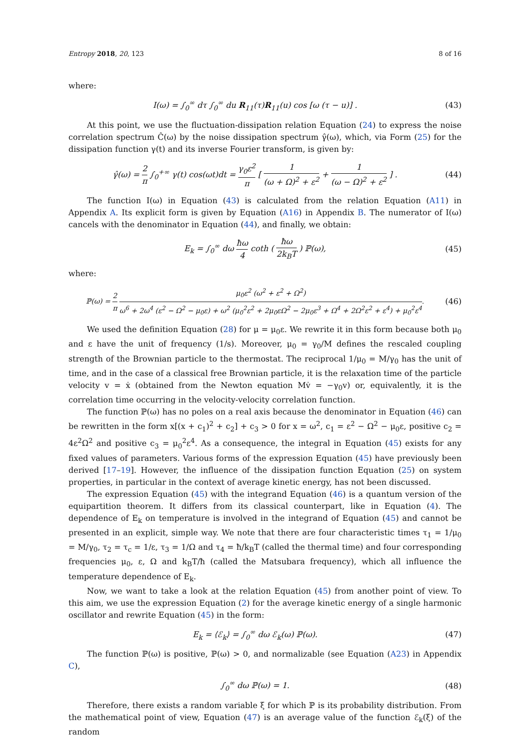Entropy 2018, 20, 123 8 of 16
where:
I(ω) = ∫<sub>0</sub><sup>∞</sup> dτ ∫<sub>0</sub><sup>∞</sup> du R<sub>11</sub>(τ)R<sub>11</sub>(u) cos [ω (τ − u)] .
(43)
At this point, we use the fluctuation-dissipation relation Equation (24) to express the noise correlation spectrum Ĉ(ω) by the noise dissipation spectrum γ̂(ω), which, via Form (25) for the dissipation function γ(t) and its inverse Fourier transform, is given by:
γ̂(ω) = 2 π ∫<sub>0</sub><sup>+∞</sup> γ(t) cos(ωt)dt = γ<sub>0</sub>ε<sup>2</sup> π [ 1 (ω + Ω)<sup>2</sup> + ε<sup>2</sup> + 1 (ω − Ω)<sup>2</sup> + ε<sup>2</sup> ] .
(44)
The function I(ω) in Equation (43) is calculated from the relation Equation (A11) in Appendix A. Its explicit form is given by Equation (A16) in Appendix B. The numerator of I(ω) cancels with the denominator in Equation (44), and finally, we obtain:
E<sub>k</sub> = ∫<sub>0</sub><sup>∞</sup> dω ħω 4 coth ( ħω 2k<sub>B</sub>T ) ℙ(ω),
(45)
where:
ℙ(ω) = 2 π μ<sub>0</sub>ε<sup>2</sup> (ω<sup>2</sup> + ε<sup>2</sup> + Ω<sup>2</sup>) ω<sup>6</sup> + 2ω<sup>4</sup> (ε<sup>2</sup> − Ω<sup>2</sup> − μ<sub>0</sub>ε) + ω<sup>2</sup> (μ<sub>0</sub><sup>2</sup>ε<sup>2</sup> + 2μ<sub>0</sub>εΩ<sup>2</sup> − 2μ<sub>0</sub>ε<sup>3</sup> + Ω<sup>4</sup> + 2Ω<sup>2</sup>ε<sup>2</sup> + ε<sup>4</sup>) + μ<sub>0</sub><sup>2</sup>ε<sup>4</sup>.
(46)
We used the definition Equation (28) for μ = μ<sub>0</sub>ε. We rewrite it in this form because both μ<sub>0</sub> and ε have the unit of frequency (1/s). Moreover, μ<sub>0</sub> = γ<sub>0</sub>/M defines the rescaled coupling strength of the Brownian particle to the thermostat. The reciprocal 1/μ<sub>0</sub> = M/γ<sub>0</sub> has the unit of time, and in the case of a classical free Brownian particle, it is the relaxation time of the particle velocity v = ẋ (obtained from the Newton equation Mv̇ = −γ<sub>0</sub>v) or, equivalently, it is the correlation time occurring in the velocity-velocity correlation function.
The function ℙ(ω) has no poles on a real axis because the denominator in Equation (46) can be rewritten in the form x[(x + c<sub>1</sub>)<sup>2</sup> + c<sub>2</sub>] + c<sub>3</sub> > 0 for x = ω<sup>2</sup>, c<sub>1</sub> = ε<sup>2</sup> − Ω<sup>2</sup> − μ<sub>0</sub>ε, positive c<sub>2</sub> = 4ε<sup>2</sup>Ω<sup>2</sup> and positive c<sub>3</sub> = μ<sub>0</sub><sup>2</sup>ε<sup>4</sup>. As a consequence, the integral in Equation (45) exists for any fixed values of parameters. Various forms of the expression Equation (45) have previously been derived [17–19]. However, the influence of the dissipation function Equation (25) on system properties, in particular in the context of average kinetic energy, has not been discussed.
The expression Equation (45) with the integrand Equation (46) is a quantum version of the equipartition theorem. It differs from its classical counterpart, like in Equation (4). The dependence of E<sub>k</sub> on temperature is involved in the integrand of Equation (45) and cannot be presented in an explicit, simple way. We note that there are four characteristic times τ<sub>1</sub> = 1/μ<sub>0</sub> = M/γ<sub>0</sub>, τ<sub>2</sub> = τ<sub>c</sub> = 1/ε, τ<sub>3</sub> = 1/Ω and τ<sub>4</sub> = ħ/k<sub>B</sub>T (called the thermal time) and four corresponding frequencies μ<sub>0</sub>, ε, Ω and k<sub>B</sub>T/ħ (called the Matsubara frequency), which all influence the temperature dependence of E<sub>k</sub>.
Now, we want to take a look at the relation Equation (45) from another point of view. To this aim, we use the expression Equation (2) for the average kinetic energy of a single harmonic oscillator and rewrite Equation (45) in the form:
E<sub>k</sub> = ⟨ℰ<sub>k</sub>⟩ = ∫<sub>0</sub><sup>∞</sup> dω ℰ<sub>k</sub>(ω) ℙ(ω). (47)
The function ℙ(ω) is positive, ℙ(ω) > 0, and normalizable (see Equation (A23) in Appendix C),
∫<sub>0</sub><sup>∞</sup> dω ℙ(ω) = 1. (48)
Therefore, there exists a random variable ξ for which ℙ is its probability distribution. From the mathematical point of view, Equation (47) is an average value of the function ℰ<sub>k</sub>(ξ) of the random